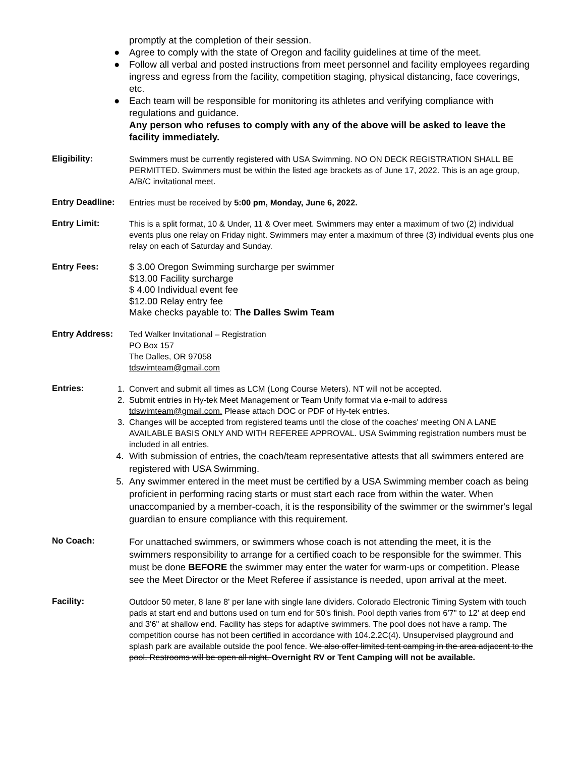promptly at the completion of their session.
● Agree to comply with the state of Oregon and facility guidelines at time of the meet.
● Follow all verbal and posted instructions from meet personnel and facility employees regarding ingress and egress from the facility, competition staging, physical distancing, face coverings, etc.
● Each team will be responsible for monitoring its athletes and verifying compliance with regulations and guidance.
Any person who refuses to comply with any of the above will be asked to leave the facility immediately.
Eligibility: Swimmers must be currently registered with USA Swimming. NO ON DECK REGISTRATION SHALL BE PERMITTED. Swimmers must be within the listed age brackets as of June 17, 2022. This is an age group, A/B/C invitational meet.
Entry Deadline: Entries must be received by 5:00 pm, Monday, June 6, 2022.
Entry Limit: This is a split format, 10 & Under, 11 & Over meet. Swimmers may enter a maximum of two (2) individual events plus one relay on Friday night. Swimmers may enter a maximum of three (3) individual events plus one relay on each of Saturday and Sunday.
Entry Fees:
$ 3.00 Oregon Swimming surcharge per swimmer
$13.00 Facility surcharge
$ 4.00 Individual event fee
$12.00 Relay entry fee
Make checks payable to: The Dalles Swim Team
Entry Address: Ted Walker Invitational – Registration
PO Box 157
The Dalles, OR 97058
tdswimteam@gmail.com
Entries: 1. Convert and submit all times as LCM (Long Course Meters). NT will not be accepted.
2. Submit entries in Hy-tek Meet Management or Team Unify format via e-mail to address tdswimteam@gmail.com. Please attach DOC or PDF of Hy-tek entries.
3. Changes will be accepted from registered teams until the close of the coaches' meeting ON A LANE AVAILABLE BASIS ONLY AND WITH REFEREE APPROVAL. USA Swimming registration numbers must be included in all entries.
4. With submission of entries, the coach/team representative attests that all swimmers entered are registered with USA Swimming.
5. Any swimmer entered in the meet must be certified by a USA Swimming member coach as being proficient in performing racing starts or must start each race from within the water. When unaccompanied by a member-coach, it is the responsibility of the swimmer or the swimmer's legal guardian to ensure compliance with this requirement.
No Coach:
For unattached swimmers, or swimmers whose coach is not attending the meet, it is the swimmers responsibility to arrange for a certified coach to be responsible for the swimmer. This must be done BEFORE the swimmer may enter the water for warm-ups or competition. Please see the Meet Director or the Meet Referee if assistance is needed, upon arrival at the meet.
Facility: Outdoor 50 meter, 8 lane 8' per lane with single lane dividers. Colorado Electronic Timing System with touch pads at start end and buttons used on turn end for 50's finish. Pool depth varies from 6'7" to 12' at deep end and 3'6" at shallow end. Facility has steps for adaptive swimmers. The pool does not have a ramp. The competition course has not been certified in accordance with 104.2.2C(4). Unsupervised playground and splash park are available outside the pool fence. We also offer limited tent camping in the area adjacent to the pool. Restrooms will be open all night. Overnight RV or Tent Camping will not be available.